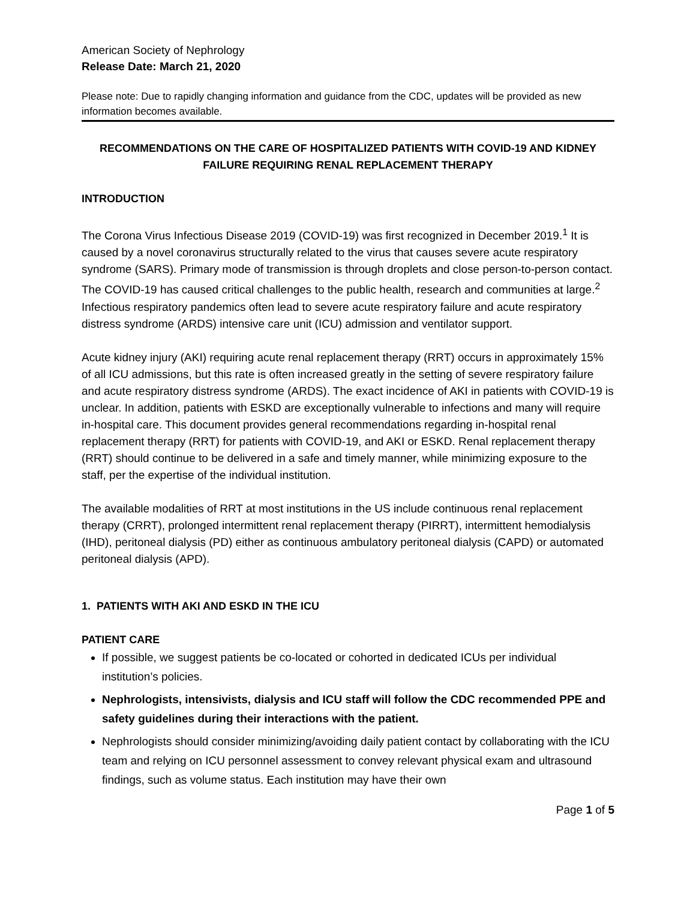American Society of Nephrology
Release Date: March 21, 2020
Please note: Due to rapidly changing information and guidance from the CDC, updates will be provided as new information becomes available.
RECOMMENDATIONS ON THE CARE OF HOSPITALIZED PATIENTS WITH COVID-19 AND KIDNEY FAILURE REQUIRING RENAL REPLACEMENT THERAPY
INTRODUCTION
The Corona Virus Infectious Disease 2019 (COVID-19) was first recognized in December 2019.<sup>1</sup> It is caused by a novel coronavirus structurally related to the virus that causes severe acute respiratory syndrome (SARS). Primary mode of transmission is through droplets and close person-to-person contact. The COVID-19 has caused critical challenges to the public health, research and communities at large.<sup>2</sup> Infectious respiratory pandemics often lead to severe acute respiratory failure and acute respiratory distress syndrome (ARDS) intensive care unit (ICU) admission and ventilator support.
Acute kidney injury (AKI) requiring acute renal replacement therapy (RRT) occurs in approximately 15% of all ICU admissions, but this rate is often increased greatly in the setting of severe respiratory failure and acute respiratory distress syndrome (ARDS). The exact incidence of AKI in patients with COVID-19 is unclear. In addition, patients with ESKD are exceptionally vulnerable to infections and many will require in-hospital care. This document provides general recommendations regarding in-hospital renal replacement therapy (RRT) for patients with COVID-19, and AKI or ESKD. Renal replacement therapy (RRT) should continue to be delivered in a safe and timely manner, while minimizing exposure to the staff, per the expertise of the individual institution.
The available modalities of RRT at most institutions in the US include continuous renal replacement therapy (CRRT), prolonged intermittent renal replacement therapy (PIRRT), intermittent hemodialysis (IHD), peritoneal dialysis (PD) either as continuous ambulatory peritoneal dialysis (CAPD) or automated peritoneal dialysis (APD).
1. PATIENTS WITH AKI AND ESKD IN THE ICU
PATIENT CARE
If possible, we suggest patients be co-located or cohorted in dedicated ICUs per individual institution’s policies.
Nephrologists, intensivists, dialysis and ICU staff will follow the CDC recommended PPE and safety guidelines during their interactions with the patient.
Nephrologists should consider minimizing/avoiding daily patient contact by collaborating with the ICU team and relying on ICU personnel assessment to convey relevant physical exam and ultrasound findings, such as volume status. Each institution may have their own
Page 1 of 5